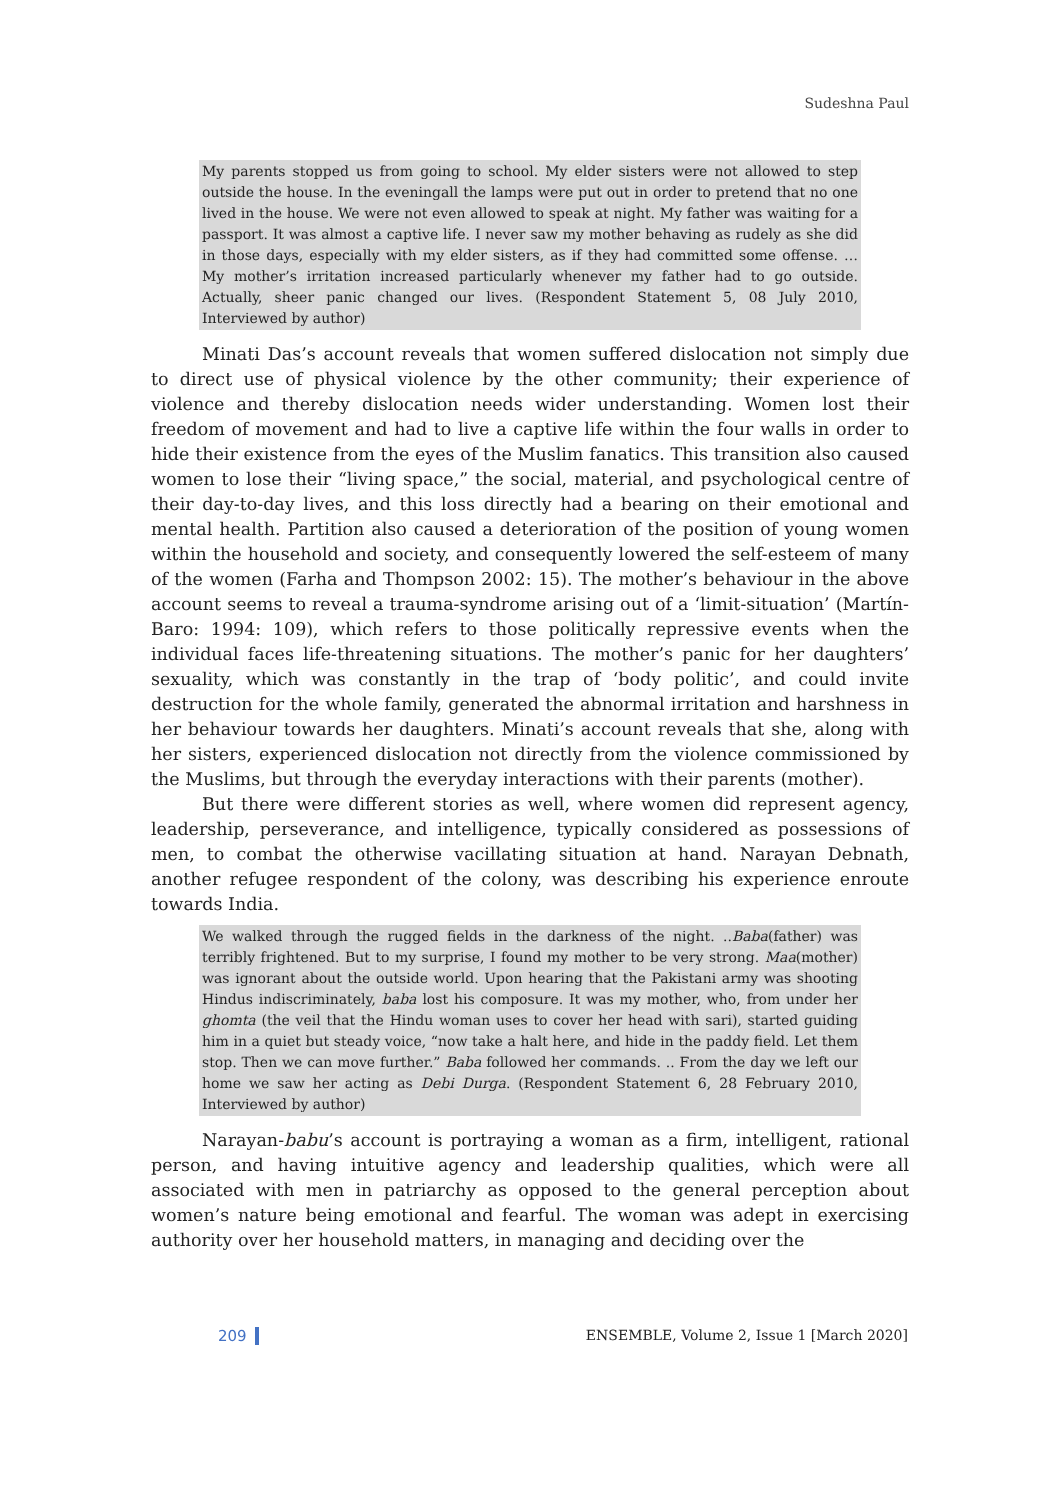Sudeshna Paul
My parents stopped us from going to school. My elder sisters were not allowed to step outside the house. In the eveningall the lamps were put out in order to pretend that no one lived in the house. We were not even allowed to speak at night. My father was waiting for a passport. It was almost a captive life. I never saw my mother behaving as rudely as she did in those days, especially with my elder sisters, as if they had committed some offense. … My mother’s irritation increased particularly whenever my father had to go outside. Actually, sheer panic changed our lives. (Respondent Statement 5, 08 July 2010, Interviewed by author)
Minati Das’s account reveals that women suffered dislocation not simply due to direct use of physical violence by the other community; their experience of violence and thereby dislocation needs wider understanding. Women lost their freedom of movement and had to live a captive life within the four walls in order to hide their existence from the eyes of the Muslim fanatics. This transition also caused women to lose their “living space,” the social, material, and psychological centre of their day-to-day lives, and this loss directly had a bearing on their emotional and mental health. Partition also caused a deterioration of the position of young women within the household and society, and consequently lowered the self-esteem of many of the women (Farha and Thompson 2002: 15). The mother’s behaviour in the above account seems to reveal a trauma-syndrome arising out of a ‘limit-situation’ (Martín-Baro: 1994: 109), which refers to those politically repressive events when the individual faces life-threatening situations. The mother’s panic for her daughters’ sexuality, which was constantly in the trap of ‘body politic’, and could invite destruction for the whole family, generated the abnormal irritation and harshness in her behaviour towards her daughters. Minati’s account reveals that she, along with her sisters, experienced dislocation not directly from the violence commissioned by the Muslims, but through the everyday interactions with their parents (mother).
But there were different stories as well, where women did represent agency, leadership, perseverance, and intelligence, typically considered as possessions of men, to combat the otherwise vacillating situation at hand. Narayan Debnath, another refugee respondent of the colony, was describing his experience enroute towards India.
We walked through the rugged fields in the darkness of the night. ..Baba(father) was terribly frightened. But to my surprise, I found my mother to be very strong. Maa(mother) was ignorant about the outside world. Upon hearing that the Pakistani army was shooting Hindus indiscriminately, baba lost his composure. It was my mother, who, from under her ghomta (the veil that the Hindu woman uses to cover her head with sari), started guiding him in a quiet but steady voice, “now take a halt here, and hide in the paddy field. Let them stop. Then we can move further.” Baba followed her commands. .. From the day we left our home we saw her acting as Debi Durga. (Respondent Statement 6, 28 February 2010, Interviewed by author)
Narayan-babu’s account is portraying a woman as a firm, intelligent, rational person, and having intuitive agency and leadership qualities, which were all associated with men in patriarchy as opposed to the general perception about women’s nature being emotional and fearful. The woman was adept in exercising authority over her household matters, in managing and deciding over the
209 ENSEMBLE, Volume 2, Issue 1 [March 2020]